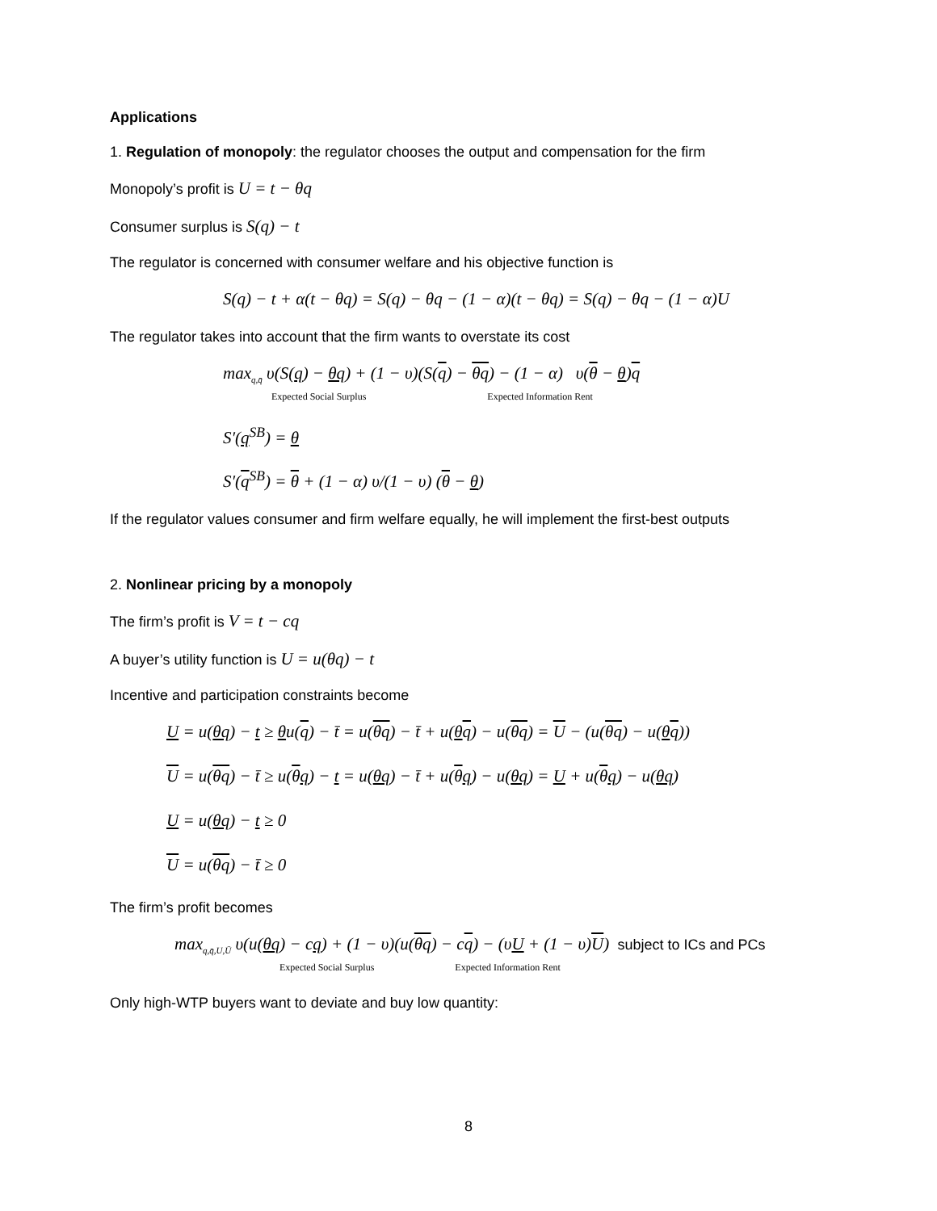Applications
1. Regulation of monopoly: the regulator chooses the output and compensation for the firm
Monopoly’s profit is U = t − θq
Consumer surplus is S(q) − t
The regulator is concerned with consumer welfare and his objective function is
S(q) − t + α(t − θq) = S(q) − θq − (1 − α)(t − θq) = S(q) − θq − (1 − α)U
The regulator takes into account that the firm wants to overstate its cost
max<sub>q,q̄</sub> υ(S(q) − θq) + (1 − υ)(S(q) − θq) − (1 − α) υ(θ − θ)q
Expected Social Surplus Expected Information Rent
S′(q<sup>SB</sup>) = θ
S′(q<sup>SB</sup>) = θ + (1 − α) υ/(1 − υ) (θ − θ)
If the regulator values consumer and firm welfare equally, he will implement the first-best outputs
2. Nonlinear pricing by a monopoly
The firm’s profit is V = t − cq
A buyer’s utility function is U = u(θq) − t
Incentive and participation constraints become
U = u(θq) − t ≥ θu(q) − t̄ = u(θq) − t̄ + u(θq) − u(θq) = U − (u(θq) − u(θq))
U = u(θq) − t̄ ≥ u(θq) − t = u(θq) − t̄ + u(θq) − u(θq) = U + u(θq) − u(θq)
U = u(θq) − t ≥ 0
U = u(θq) − t̄ ≥ 0
The firm’s profit becomes
max<sub>q,q̄,U,Ū</sub> υ(u(θq) − cq) + (1 − υ)(u(θq) − cq) − (υU + (1 − υ)U) subject to ICs and PCs
Expected Social Surplus Expected Information Rent
Only high-WTP buyers want to deviate and buy low quantity:
8